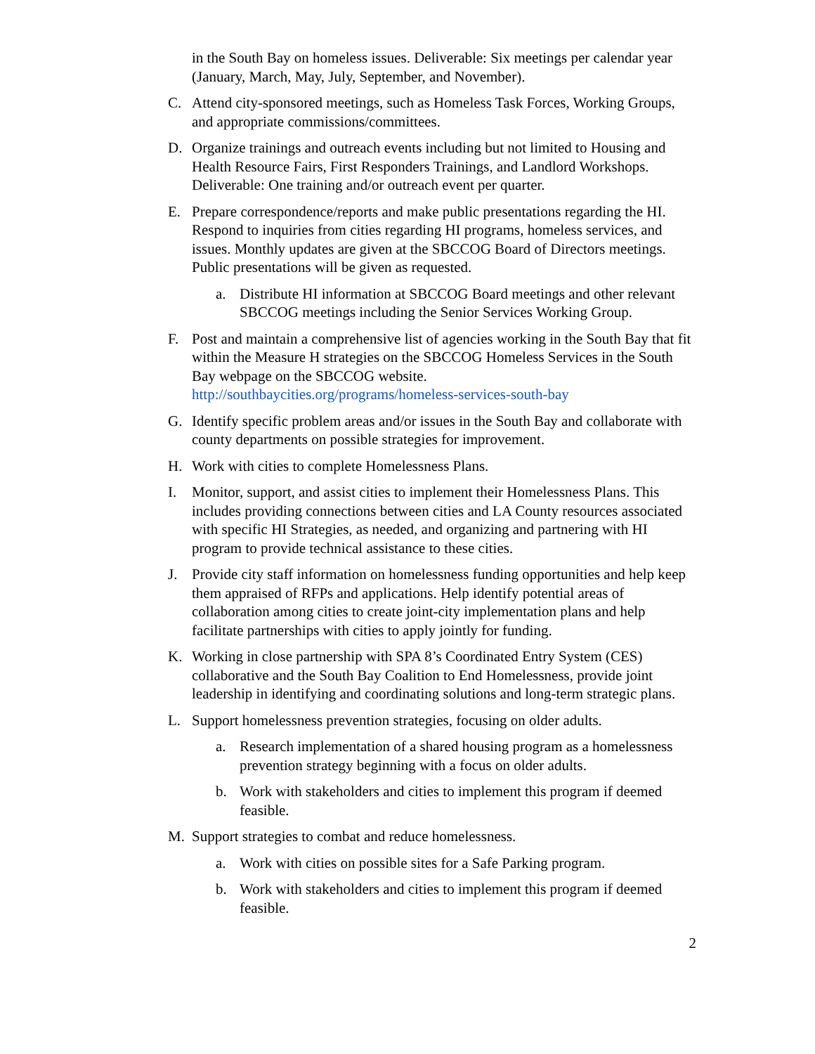in the South Bay on homeless issues. Deliverable: Six meetings per calendar year (January, March, May, July, September, and November).
C. Attend city-sponsored meetings, such as Homeless Task Forces, Working Groups, and appropriate commissions/committees.
D. Organize trainings and outreach events including but not limited to Housing and Health Resource Fairs, First Responders Trainings, and Landlord Workshops. Deliverable: One training and/or outreach event per quarter.
E. Prepare correspondence/reports and make public presentations regarding the HI. Respond to inquiries from cities regarding HI programs, homeless services, and issues. Monthly updates are given at the SBCCOG Board of Directors meetings. Public presentations will be given as requested.
a. Distribute HI information at SBCCOG Board meetings and other relevant SBCCOG meetings including the Senior Services Working Group.
F. Post and maintain a comprehensive list of agencies working in the South Bay that fit within the Measure H strategies on the SBCCOG Homeless Services in the South Bay webpage on the SBCCOG website. http://southbaycities.org/programs/homeless-services-south-bay
G. Identify specific problem areas and/or issues in the South Bay and collaborate with county departments on possible strategies for improvement.
H. Work with cities to complete Homelessness Plans.
I. Monitor, support, and assist cities to implement their Homelessness Plans. This includes providing connections between cities and LA County resources associated with specific HI Strategies, as needed, and organizing and partnering with HI program to provide technical assistance to these cities.
J. Provide city staff information on homelessness funding opportunities and help keep them appraised of RFPs and applications. Help identify potential areas of collaboration among cities to create joint-city implementation plans and help facilitate partnerships with cities to apply jointly for funding.
K. Working in close partnership with SPA 8’s Coordinated Entry System (CES) collaborative and the South Bay Coalition to End Homelessness, provide joint leadership in identifying and coordinating solutions and long-term strategic plans.
L. Support homelessness prevention strategies, focusing on older adults.
a. Research implementation of a shared housing program as a homelessness prevention strategy beginning with a focus on older adults.
b. Work with stakeholders and cities to implement this program if deemed feasible.
M. Support strategies to combat and reduce homelessness.
a. Work with cities on possible sites for a Safe Parking program.
b. Work with stakeholders and cities to implement this program if deemed feasible.
2